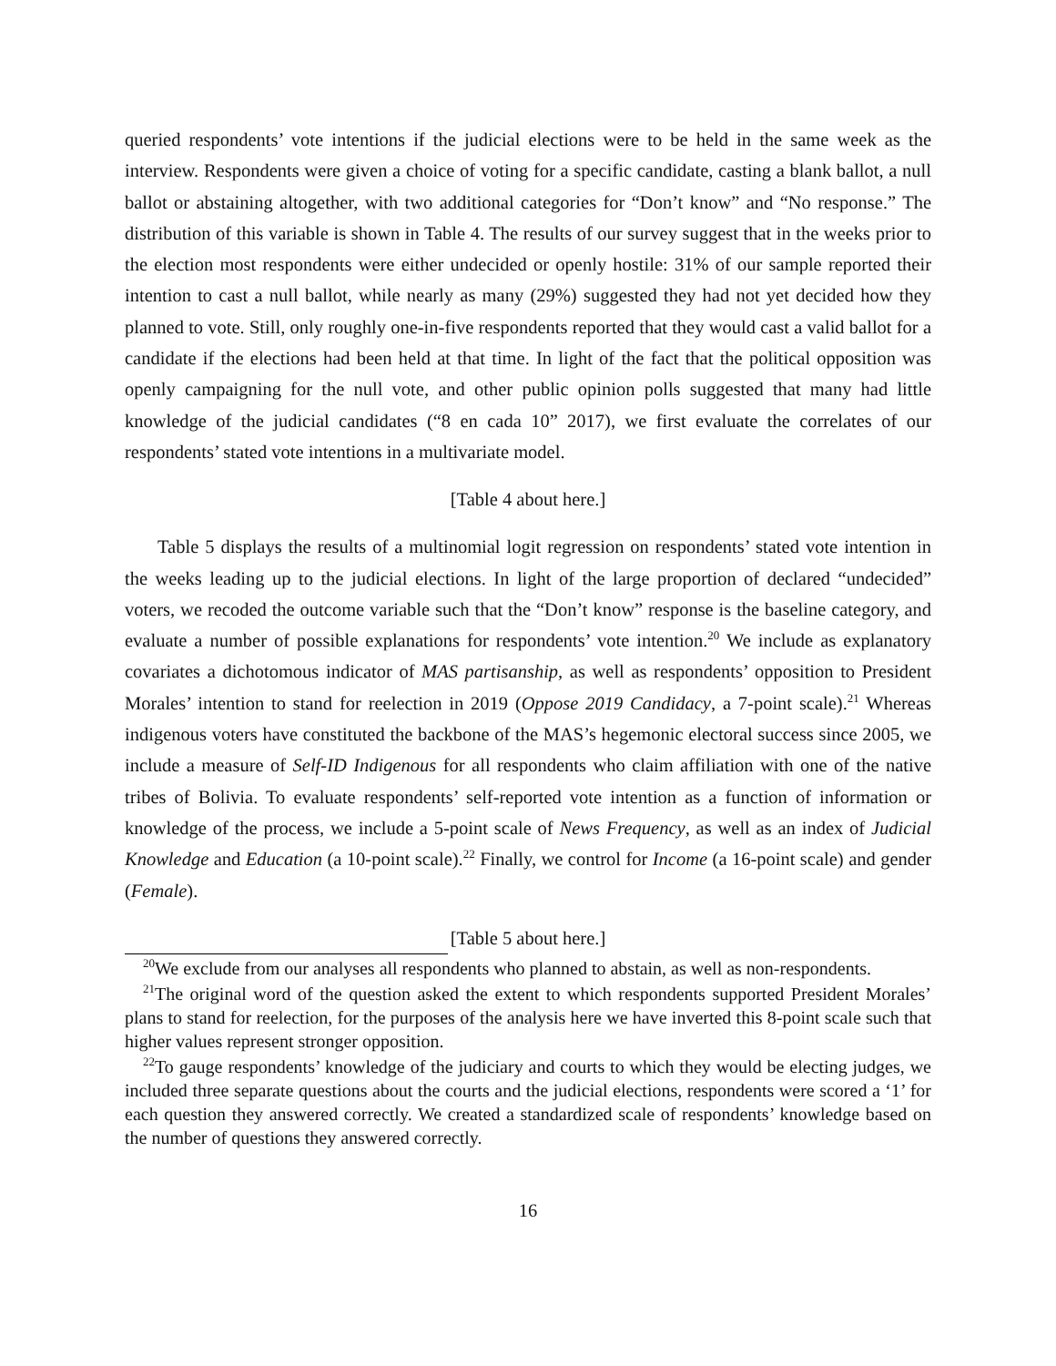queried respondents’ vote intentions if the judicial elections were to be held in the same week as the interview. Respondents were given a choice of voting for a specific candidate, casting a blank ballot, a null ballot or abstaining altogether, with two additional categories for “Don’t know” and “No response.” The distribution of this variable is shown in Table 4. The results of our survey suggest that in the weeks prior to the election most respondents were either undecided or openly hostile: 31% of our sample reported their intention to cast a null ballot, while nearly as many (29%) suggested they had not yet decided how they planned to vote. Still, only roughly one-in-five respondents reported that they would cast a valid ballot for a candidate if the elections had been held at that time. In light of the fact that the political opposition was openly campaigning for the null vote, and other public opinion polls suggested that many had little knowledge of the judicial candidates (“8 en cada 10” 2017), we first evaluate the correlates of our respondents’ stated vote intentions in a multivariate model.
[Table 4 about here.]
Table 5 displays the results of a multinomial logit regression on respondents’ stated vote intention in the weeks leading up to the judicial elections. In light of the large proportion of declared “undecided” voters, we recoded the outcome variable such that the “Don’t know” response is the baseline category, and evaluate a number of possible explanations for respondents’ vote intention.<sup>20</sup> We include as explanatory covariates a dichotomous indicator of MAS partisanship, as well as respondents’ opposition to President Morales’ intention to stand for reelection in 2019 (Oppose 2019 Candidacy, a 7-point scale).<sup>21</sup> Whereas indigenous voters have constituted the backbone of the MAS’s hegemonic electoral success since 2005, we include a measure of Self-ID Indigenous for all respondents who claim affiliation with one of the native tribes of Bolivia. To evaluate respondents’ self-reported vote intention as a function of information or knowledge of the process, we include a 5-point scale of News Frequency, as well as an index of Judicial Knowledge and Education (a 10-point scale).<sup>22</sup> Finally, we control for Income (a 16-point scale) and gender (Female).
[Table 5 about here.]
<sup>20</sup> We exclude from our analyses all respondents who planned to abstain, as well as non-respondents.
<sup>21</sup> The original word of the question asked the extent to which respondents supported President Morales’ plans to stand for reelection, for the purposes of the analysis here we have inverted this 8-point scale such that higher values represent stronger opposition.
<sup>22</sup> To gauge respondents’ knowledge of the judiciary and courts to which they would be electing judges, we included three separate questions about the courts and the judicial elections, respondents were scored a ‘1’ for each question they answered correctly. We created a standardized scale of respondents’ knowledge based on the number of questions they answered correctly.
16